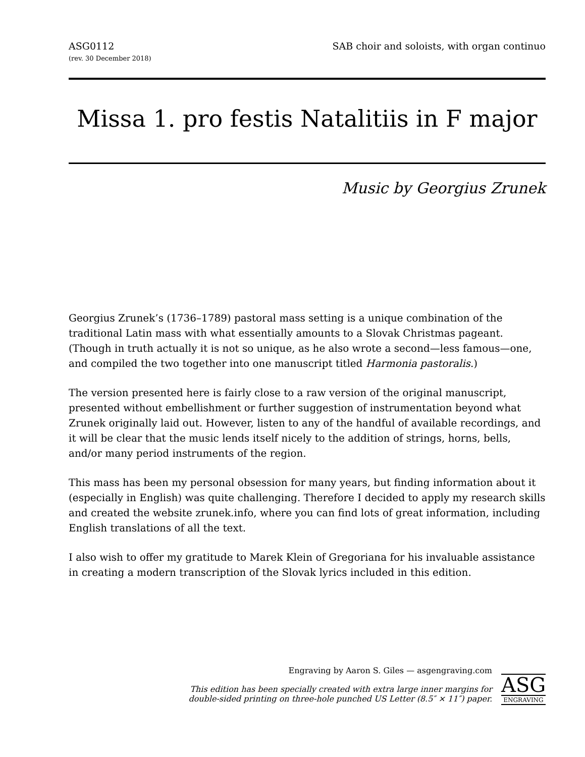ASG0112
(rev. 30 December 2018)
SAB choir and soloists, with organ continuo
Missa 1. pro festis Natalitiis in F major
Music by Georgius Zrunek
Georgius Zrunek’s (1736–1789) pastoral mass setting is a unique combination of the traditional Latin mass with what essentially amounts to a Slovak Christmas pageant. (Though in truth actually it is not so unique, as he also wrote a second—less famous—one, and compiled the two together into one manuscript titled Harmonia pastoralis.)
The version presented here is fairly close to a raw version of the original manuscript, presented without embellishment or further suggestion of instrumentation beyond what Zrunek originally laid out. However, listen to any of the handful of available recordings, and it will be clear that the music lends itself nicely to the addition of strings, horns, bells, and/or many period instruments of the region.
This mass has been my personal obsession for many years, but finding information about it (especially in English) was quite challenging. Therefore I decided to apply my research skills and created the website zrunek.info, where you can find lots of great information, including English translations of all the text.
I also wish to offer my gratitude to Marek Klein of Gregoriana for his invaluable assistance in creating a modern transcription of the Slovak lyrics included in this edition.
Engraving by Aaron S. Giles — asgengraving.com
This edition has been specially created with extra large inner margins for
double-sided printing on three-hole punched US Letter (8.5″ × 11″) paper.
ASG
ENGRAVING